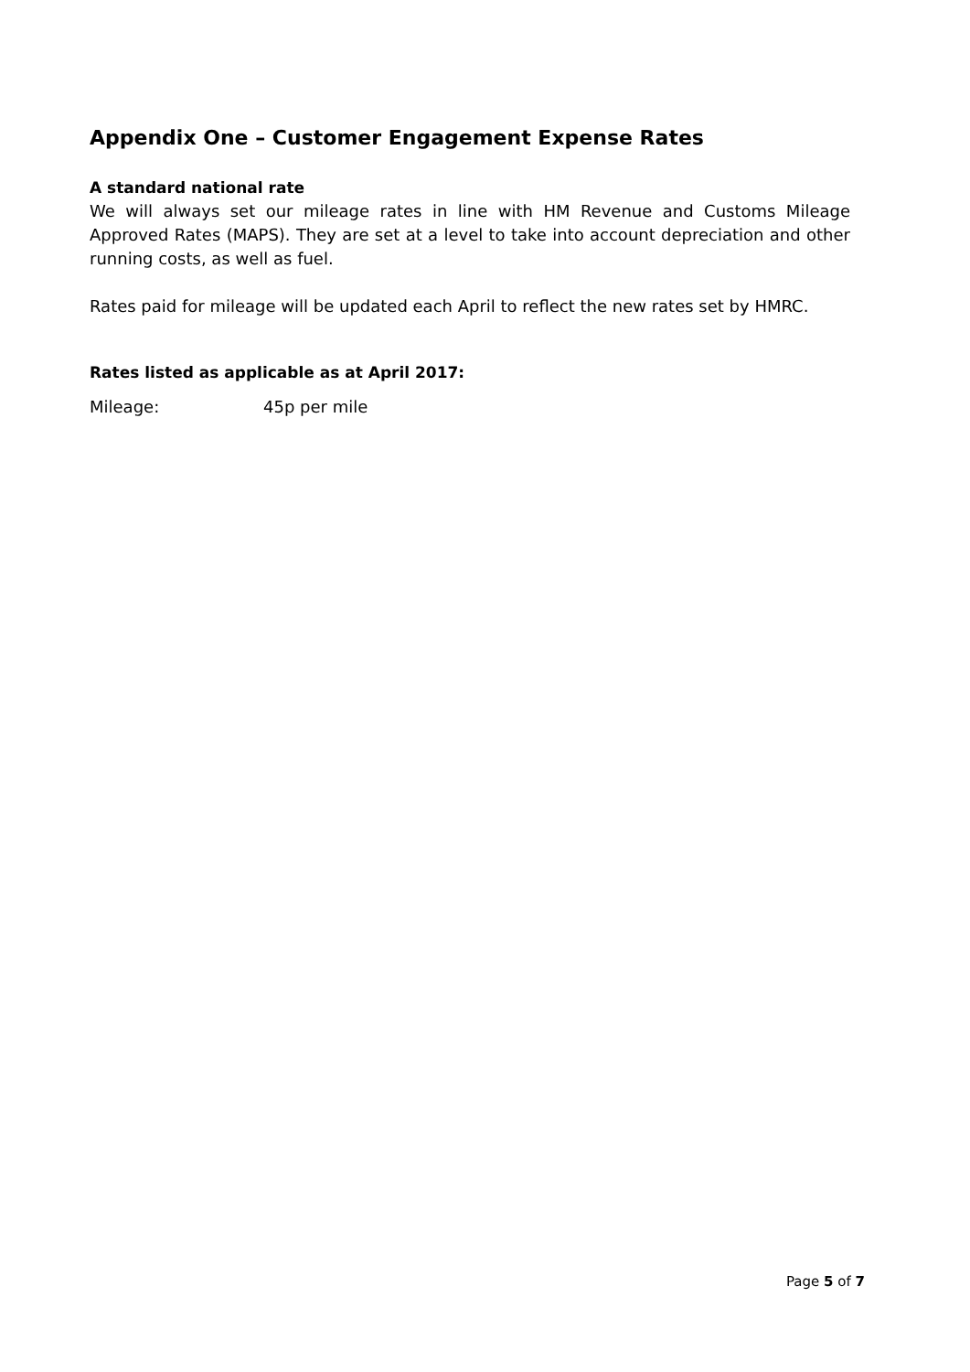Appendix One – Customer Engagement Expense Rates
A standard national rate
We will always set our mileage rates in line with HM Revenue and Customs Mileage Approved Rates (MAPS). They are set at a level to take into account depreciation and other running costs, as well as fuel.
Rates paid for mileage will be updated each April to reflect the new rates set by HMRC.
Rates listed as applicable as at April 2017:
Mileage: 45p per mile
Page 5 of 7